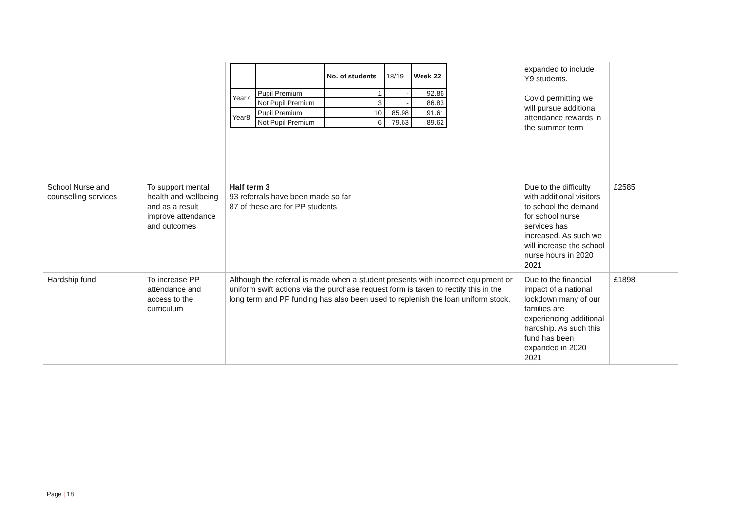| | | / / / No. of students / 18/19 / Week 22 / / Year7 / Pupil Premium / 1 / - / 92.86 / / / Not Pupil Premium / 3 / - / 86.83 / / Year8 / Pupil Premium / 10 / 85.98 / 91.61 / / / Not Pupil Premium / 6 / 79.63 / 89.62 / | expanded to include Y9 students. Covid permitting we will pursue additional attendance rewards in the summer term | |
| School Nurse and counselling services | To support mental health and wellbeing and as a result improve attendance and outcomes | Half term 3 93 referrals have been made so far 87 of these are for PP students | Due to the difficulty with additional visitors to school the demand for school nurse services has increased. As such we will increase the school nurse hours in 2020 2021 | £2585 |
| Hardship fund | To increase PP attendance and access to the curriculum | Although the referral is made when a student presents with incorrect equipment or uniform swift actions via the purchase request form is taken to rectify this in the long term and PP funding has also been used to replenish the loan uniform stock. | Due to the financial impact of a national lockdown many of our families are experiencing additional hardship. As such this fund has been expanded in 2020 2021 | £1898 |
Page | 18